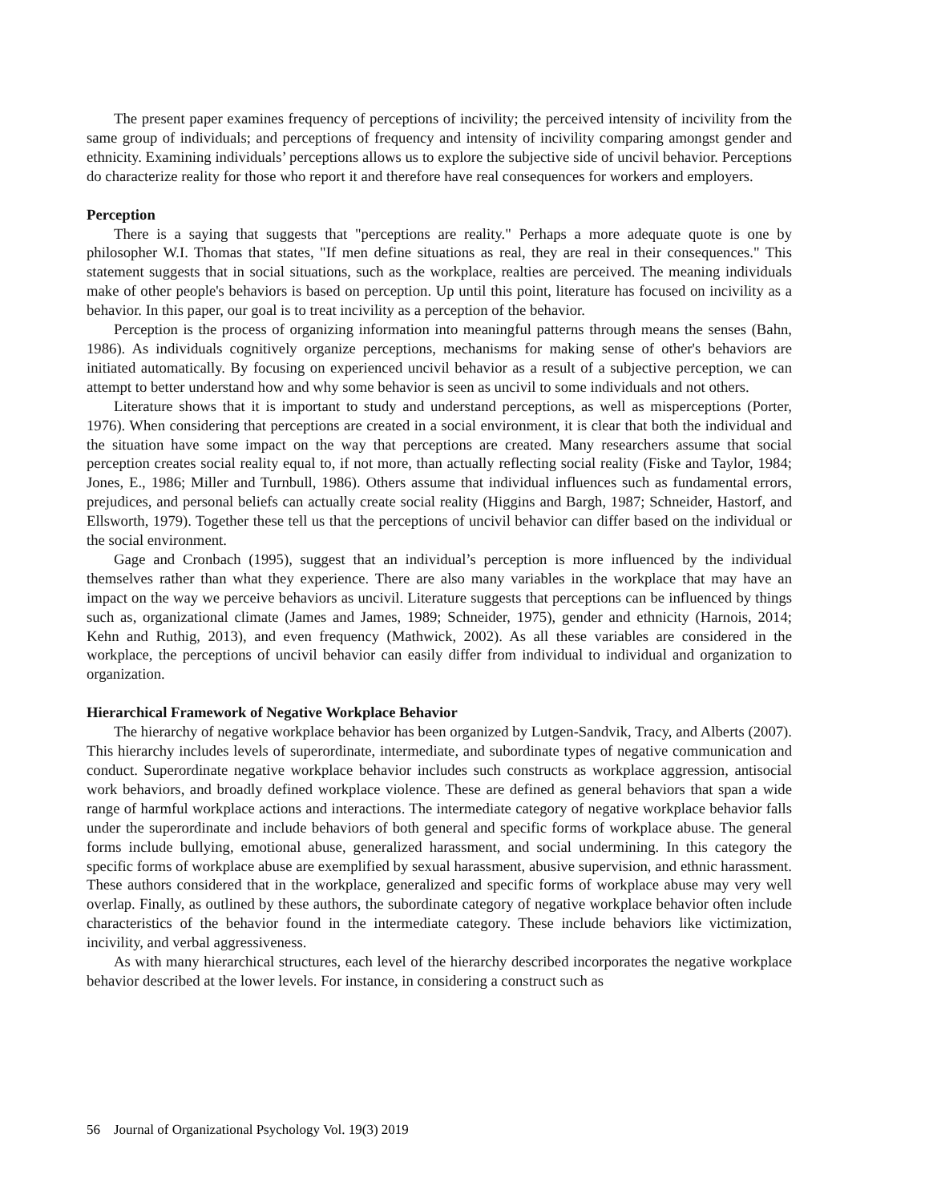The present paper examines frequency of perceptions of incivility; the perceived intensity of incivility from the same group of individuals; and perceptions of frequency and intensity of incivility comparing amongst gender and ethnicity. Examining individuals’ perceptions allows us to explore the subjective side of uncivil behavior. Perceptions do characterize reality for those who report it and therefore have real consequences for workers and employers.
Perception
There is a saying that suggests that "perceptions are reality." Perhaps a more adequate quote is one by philosopher W.I. Thomas that states, "If men define situations as real, they are real in their consequences." This statement suggests that in social situations, such as the workplace, realties are perceived. The meaning individuals make of other people's behaviors is based on perception. Up until this point, literature has focused on incivility as a behavior. In this paper, our goal is to treat incivility as a perception of the behavior.
Perception is the process of organizing information into meaningful patterns through means the senses (Bahn, 1986). As individuals cognitively organize perceptions, mechanisms for making sense of other's behaviors are initiated automatically. By focusing on experienced uncivil behavior as a result of a subjective perception, we can attempt to better understand how and why some behavior is seen as uncivil to some individuals and not others.
Literature shows that it is important to study and understand perceptions, as well as misperceptions (Porter, 1976). When considering that perceptions are created in a social environment, it is clear that both the individual and the situation have some impact on the way that perceptions are created. Many researchers assume that social perception creates social reality equal to, if not more, than actually reflecting social reality (Fiske and Taylor, 1984; Jones, E., 1986; Miller and Turnbull, 1986). Others assume that individual influences such as fundamental errors, prejudices, and personal beliefs can actually create social reality (Higgins and Bargh, 1987; Schneider, Hastorf, and Ellsworth, 1979). Together these tell us that the perceptions of uncivil behavior can differ based on the individual or the social environment.
Gage and Cronbach (1995), suggest that an individual’s perception is more influenced by the individual themselves rather than what they experience. There are also many variables in the workplace that may have an impact on the way we perceive behaviors as uncivil. Literature suggests that perceptions can be influenced by things such as, organizational climate (James and James, 1989; Schneider, 1975), gender and ethnicity (Harnois, 2014; Kehn and Ruthig, 2013), and even frequency (Mathwick, 2002). As all these variables are considered in the workplace, the perceptions of uncivil behavior can easily differ from individual to individual and organization to organization.
Hierarchical Framework of Negative Workplace Behavior
The hierarchy of negative workplace behavior has been organized by Lutgen-Sandvik, Tracy, and Alberts (2007). This hierarchy includes levels of superordinate, intermediate, and subordinate types of negative communication and conduct. Superordinate negative workplace behavior includes such constructs as workplace aggression, antisocial work behaviors, and broadly defined workplace violence. These are defined as general behaviors that span a wide range of harmful workplace actions and interactions. The intermediate category of negative workplace behavior falls under the superordinate and include behaviors of both general and specific forms of workplace abuse. The general forms include bullying, emotional abuse, generalized harassment, and social undermining. In this category the specific forms of workplace abuse are exemplified by sexual harassment, abusive supervision, and ethnic harassment. These authors considered that in the workplace, generalized and specific forms of workplace abuse may very well overlap. Finally, as outlined by these authors, the subordinate category of negative workplace behavior often include characteristics of the behavior found in the intermediate category. These include behaviors like victimization, incivility, and verbal aggressiveness.
As with many hierarchical structures, each level of the hierarchy described incorporates the negative workplace behavior described at the lower levels. For instance, in considering a construct such as
56 Journal of Organizational Psychology Vol. 19(3) 2019